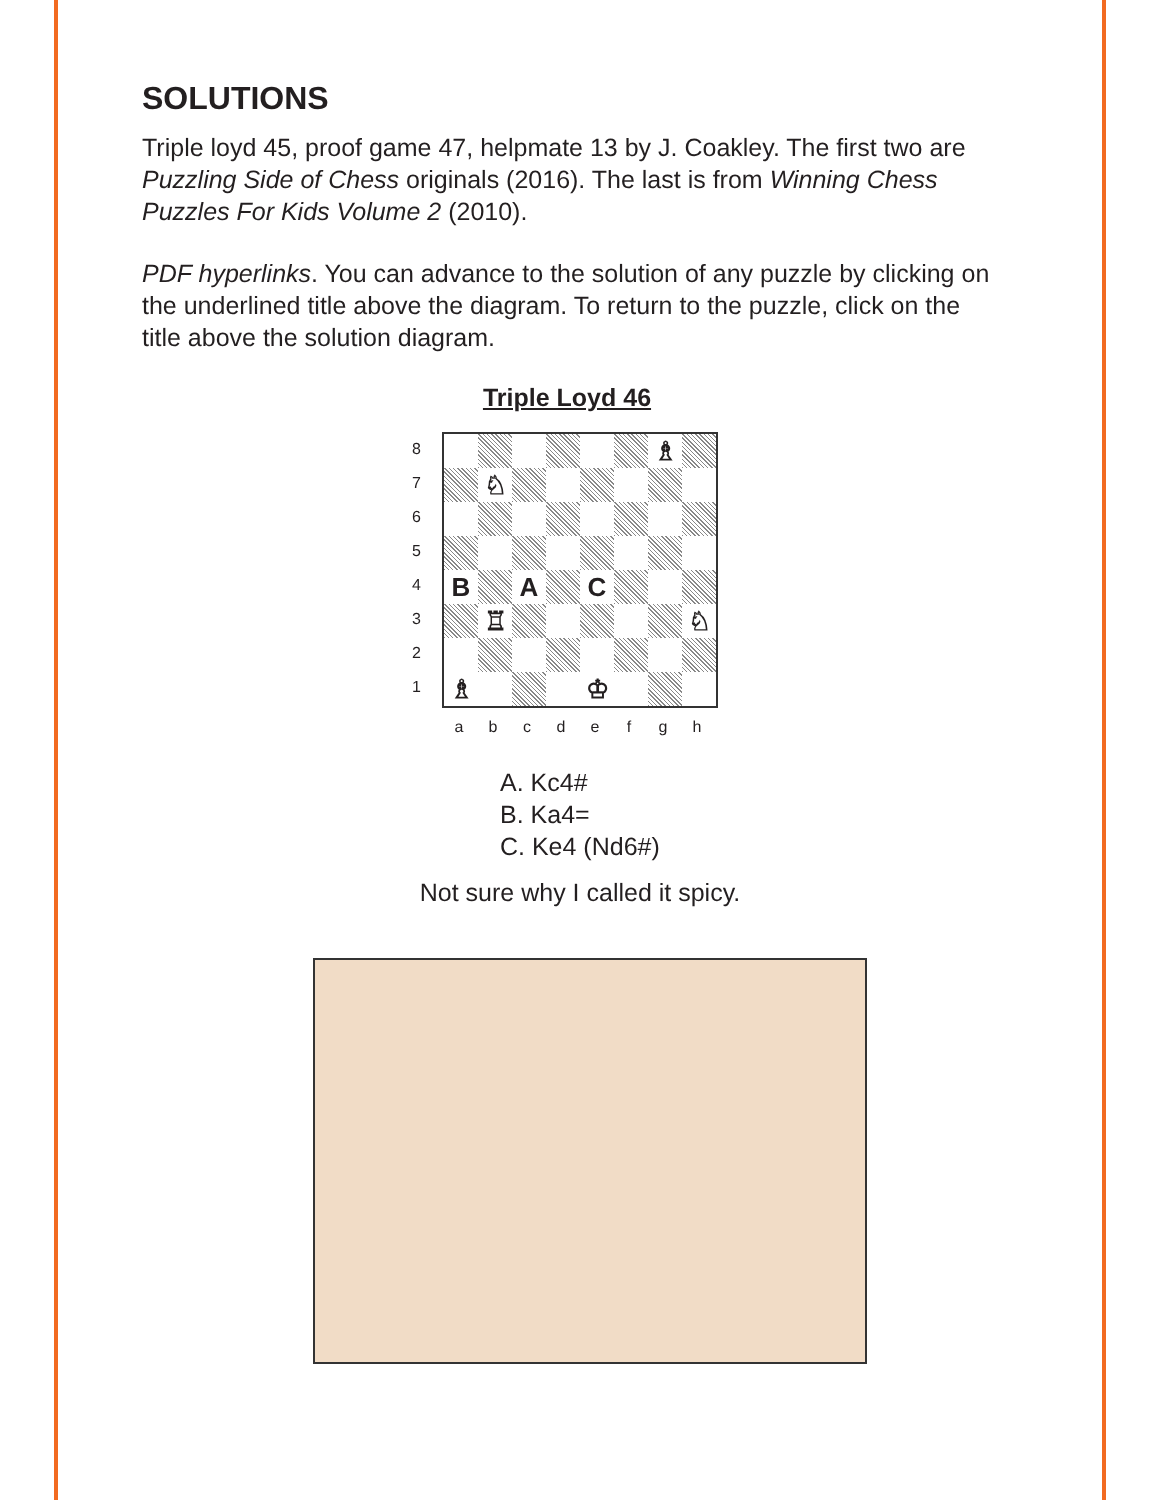SOLUTIONS
Triple loyd 45, proof game 47, helpmate 13 by J. Coakley. The first two are Puzzling Side of Chess originals (2016). The last is from Winning Chess Puzzles For Kids Volume 2 (2010).
PDF hyperlinks. You can advance to the solution of any puzzle by clicking on the underlined title above the diagram. To return to the puzzle, click on the title above the solution diagram.
Triple Loyd 46
87654321
♗
♘
B
A
C
♖
♘
♗
♔
abcdefgh
A. Kc4#
B. Ka4=
C. Ke4 (Nd6#)
Not sure why I called it spicy.